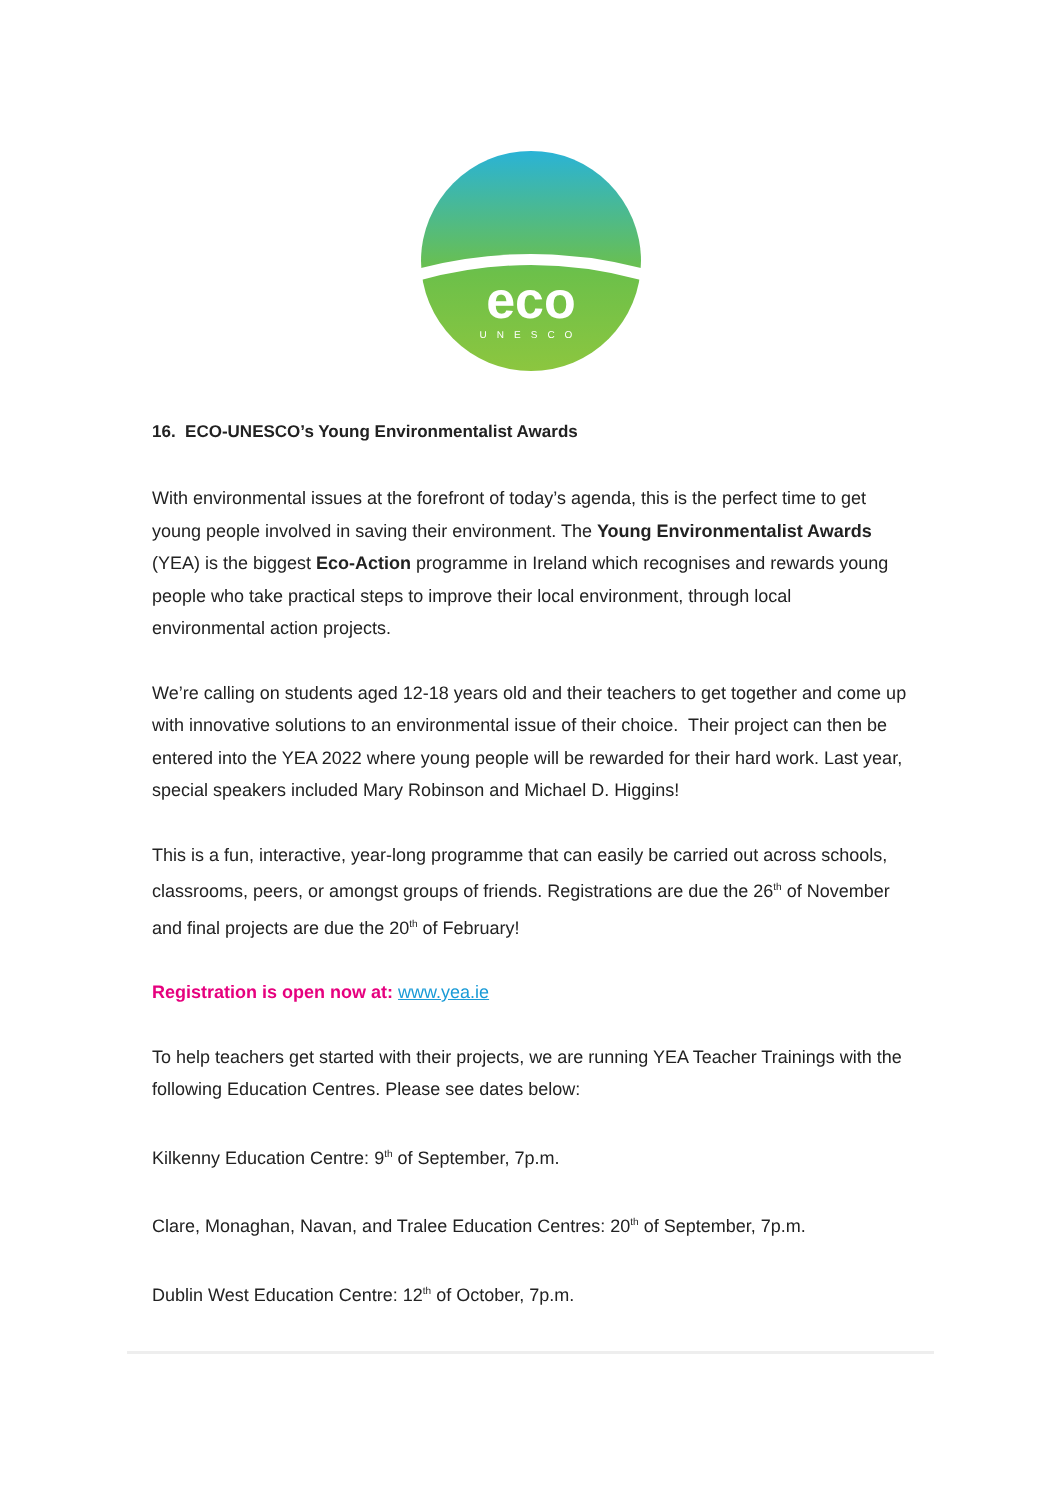eco
UNESCO
16. ECO-UNESCO’s Young Environmentalist Awards
With environmental issues at the forefront of today’s agenda, this is the perfect time to get young people involved in saving their environment. The Young Environmentalist Awards (YEA) is the biggest Eco-Action programme in Ireland which recognises and rewards young people who take practical steps to improve their local environment, through local environmental action projects.
We’re calling on students aged 12-18 years old and their teachers to get together and come up with innovative solutions to an environmental issue of their choice. Their project can then be entered into the YEA 2022 where young people will be rewarded for their hard work. Last year, special speakers included Mary Robinson and Michael D. Higgins!
This is a fun, interactive, year-long programme that can easily be carried out across schools, classrooms, peers, or amongst groups of friends. Registrations are due the 26<sup>th</sup> of November and final projects are due the 20<sup>th</sup> of February!
Registration is open now at: www.yea.ie
To help teachers get started with their projects, we are running YEA Teacher Trainings with the following Education Centres. Please see dates below:
Kilkenny Education Centre: 9<sup>th</sup> of September, 7p.m.
Clare, Monaghan, Navan, and Tralee Education Centres: 20<sup>th</sup> of September, 7p.m.
Dublin West Education Centre: 12<sup>th</sup> of October, 7p.m.